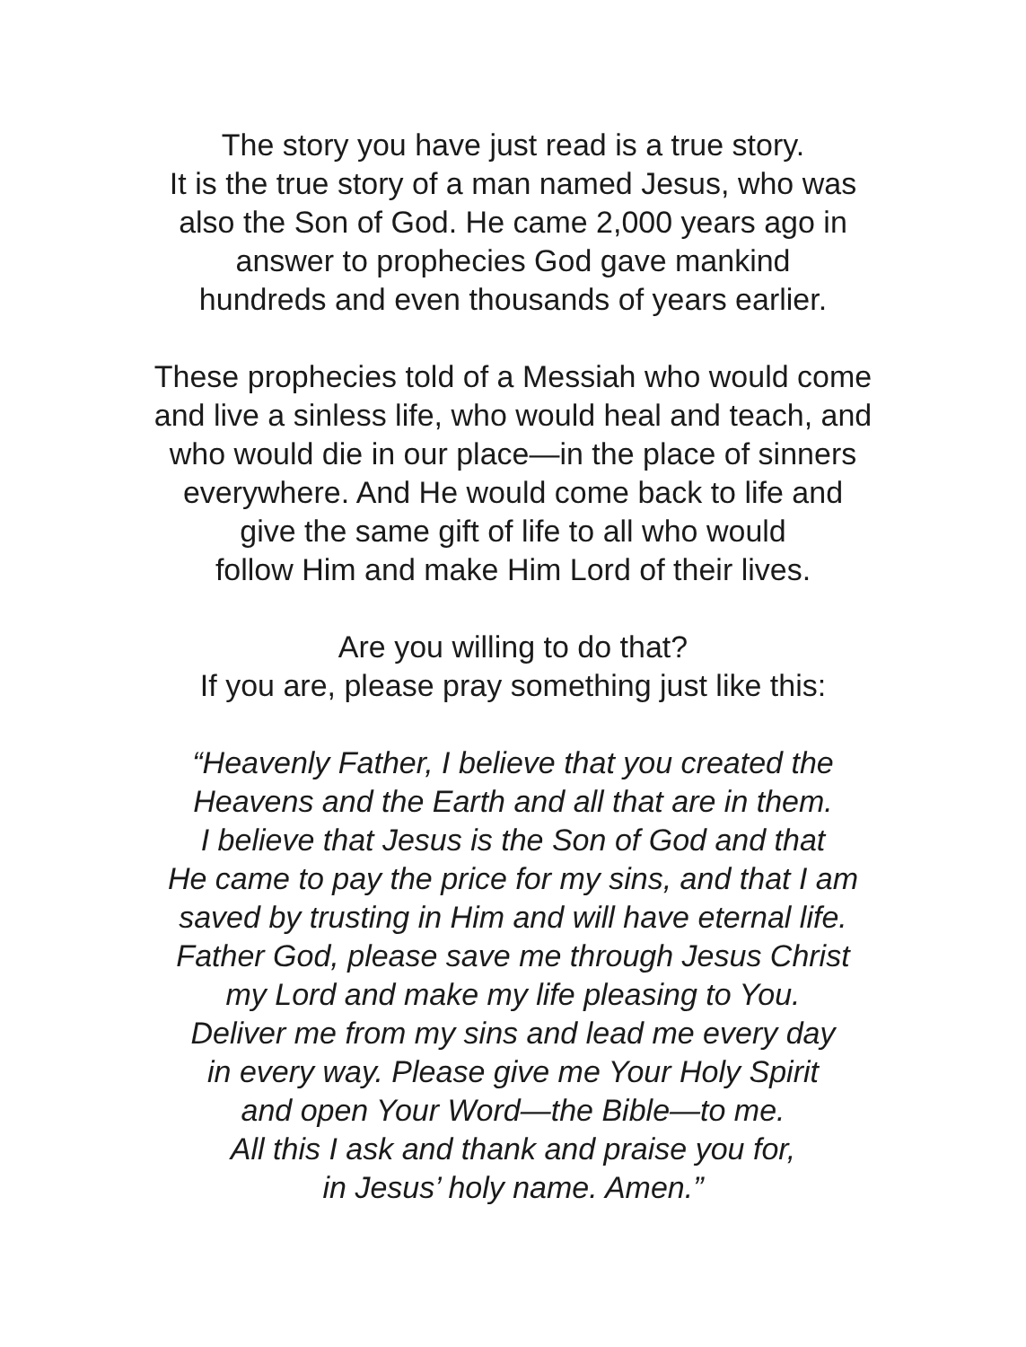The story you have just read is a true story.
It is the true story of a man named Jesus, who was
also the Son of God. He came 2,000 years ago in
answer to prophecies God gave mankind
hundreds and even thousands of years earlier.
These prophecies told of a Messiah who would come
and live a sinless life, who would heal and teach, and
who would die in our place—in the place of sinners
everywhere. And He would come back to life and
give the same gift of life to all who would
follow Him and make Him Lord of their lives.
Are you willing to do that?
If you are, please pray something just like this:
“Heavenly Father, I believe that you created the
Heavens and the Earth and all that are in them.
I believe that Jesus is the Son of God and that
He came to pay the price for my sins, and that I am
saved by trusting in Him and will have eternal life.
Father God, please save me through Jesus Christ
my Lord and make my life pleasing to You.
Deliver me from my sins and lead me every day
in every way. Please give me Your Holy Spirit
and open Your Word—the Bible—to me.
All this I ask and thank and praise you for,
in Jesus’ holy name. Amen.”